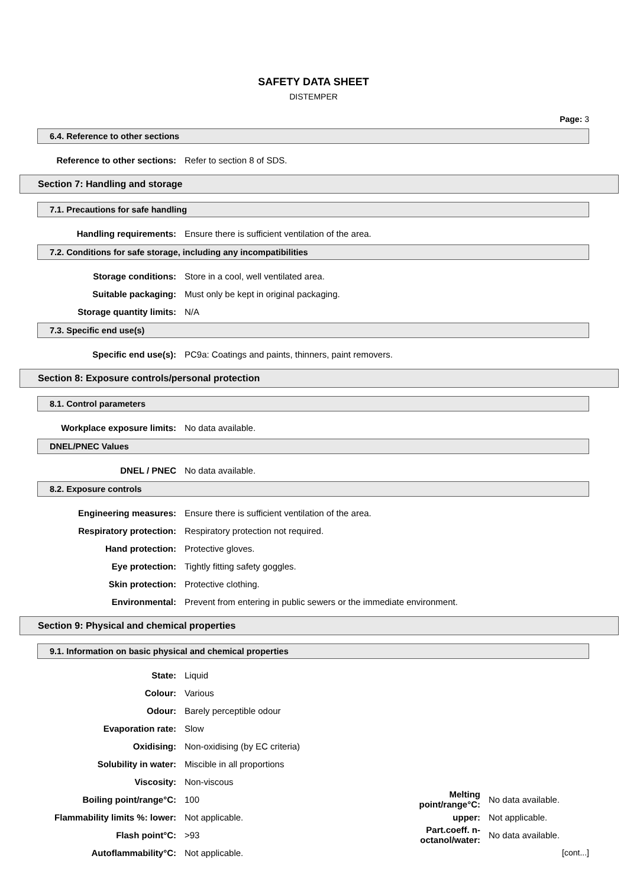SAFETY DATA SHEET
DISTEMPER
Page: 3
6.4. Reference to other sections
Reference to other sections: Refer to section 8 of SDS.
Section 7: Handling and storage
7.1. Precautions for safe handling
Handling requirements:
Ensure there is sufficient ventilation of the area.
7.2. Conditions for safe storage, including any incompatibilities
Storage conditions:
Store in a cool, well ventilated area.
Suitable packaging:
Must only be kept in original packaging.
Storage quantity limits: N/A
7.3. Specific end use(s)
Specific end use(s):
PC9a: Coatings and paints, thinners, paint removers.
Section 8: Exposure controls/personal protection
8.1. Control parameters
Workplace exposure limits: No data available.
DNEL/PNEC Values
DNEL / PNEC No data available.
8.2. Exposure controls
Engineering measures:
Ensure there is sufficient ventilation of the area.
Respiratory protection:
Respiratory protection not required.
Hand protection: Protective gloves.
Eye protection:
Tightly fitting safety goggles.
Skin protection: Protective clothing.
Environmental:
Prevent from entering in public sewers or the immediate environment.
Section 9: Physical and chemical properties
9.1. Information on basic physical and chemical properties
State: Liquid
Colour: Various
Odour: Barely perceptible odour
Evaporation rate: Slow
Oxidising: Non-oxidising (by EC criteria)
Solubility in water: Miscible in all proportions
Viscosity: Non-viscous
Boiling point/range°C: 100
Melting point/range°C:
No data available.
Flammability limits %: lower: Not applicable. upper: Not applicable.
Flash point°C: >93
Part.coeff. n-octanol/water:
No data available.
Autoflammability°C: Not applicable. [cont...]